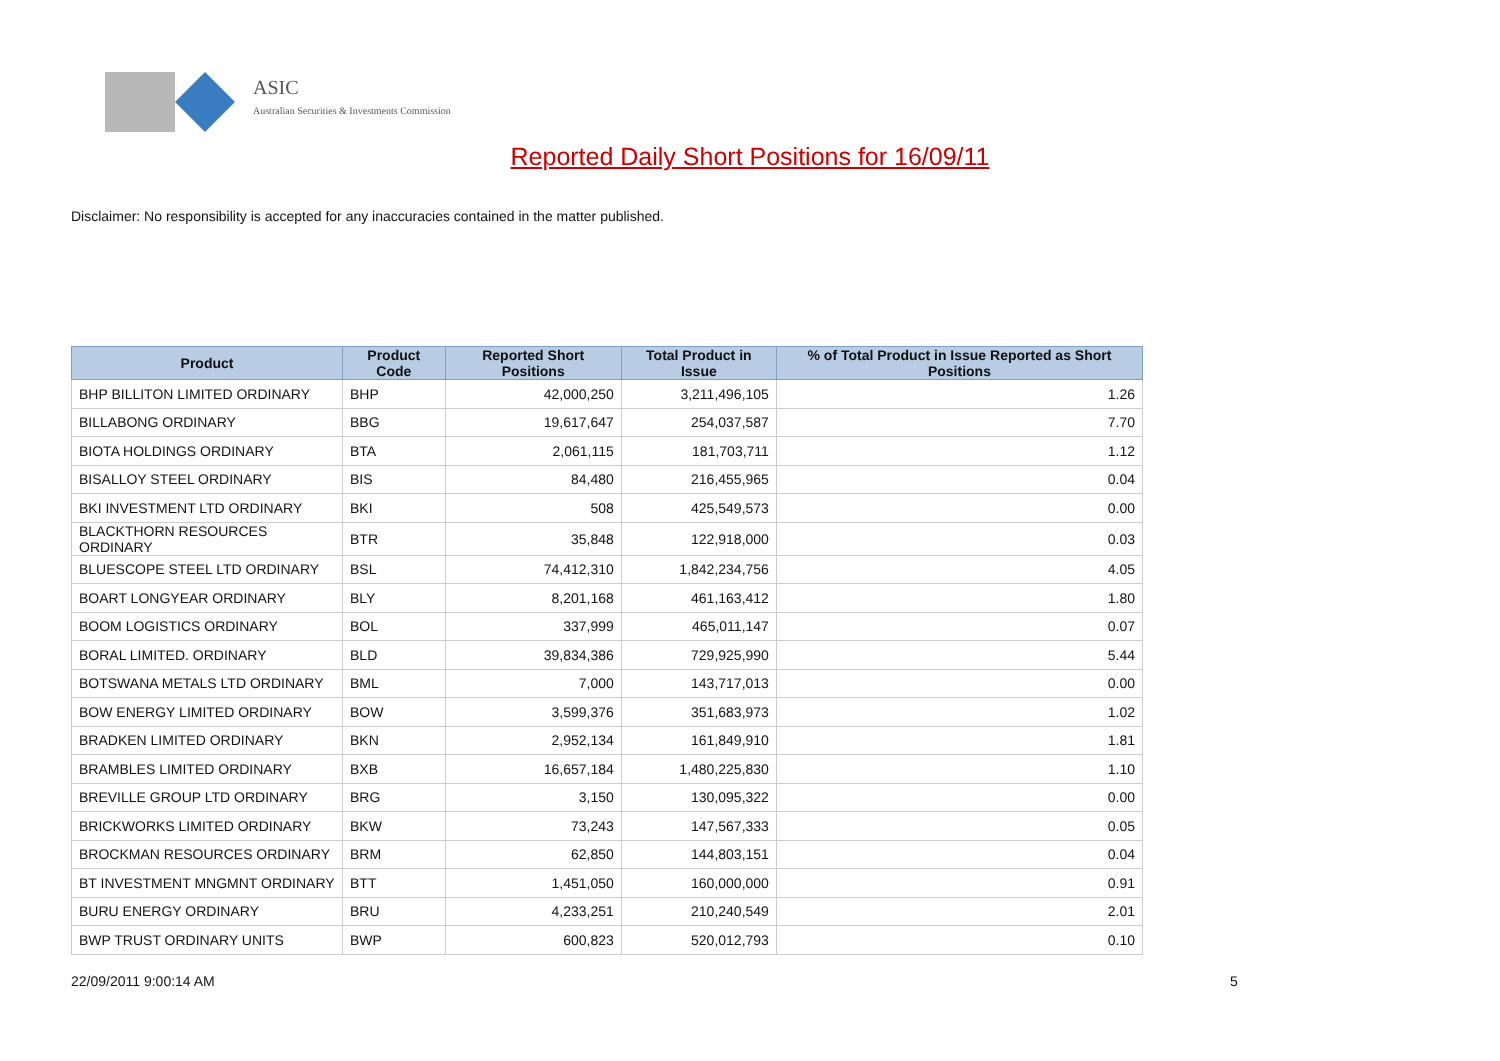ASIC
Australian Securities & Investments Commission
Reported Daily Short Positions for 16/09/11
Disclaimer: No responsibility is accepted for any inaccuracies contained in the matter published.
| Product | Product Code | Reported Short Positions | Total Product in Issue | % of Total Product in Issue Reported as Short Positions |
| --- | --- | --- | --- | --- |
| BHP BILLITON LIMITED ORDINARY | BHP | 42,000,250 | 3,211,496,105 | 1.26 |
| BILLABONG ORDINARY | BBG | 19,617,647 | 254,037,587 | 7.70 |
| BIOTA HOLDINGS ORDINARY | BTA | 2,061,115 | 181,703,711 | 1.12 |
| BISALLOY STEEL ORDINARY | BIS | 84,480 | 216,455,965 | 0.04 |
| BKI INVESTMENT LTD ORDINARY | BKI | 508 | 425,549,573 | 0.00 |
| BLACKTHORN RESOURCES ORDINARY | BTR | 35,848 | 122,918,000 | 0.03 |
| BLUESCOPE STEEL LTD ORDINARY | BSL | 74,412,310 | 1,842,234,756 | 4.05 |
| BOART LONGYEAR ORDINARY | BLY | 8,201,168 | 461,163,412 | 1.80 |
| BOOM LOGISTICS ORDINARY | BOL | 337,999 | 465,011,147 | 0.07 |
| BORAL LIMITED. ORDINARY | BLD | 39,834,386 | 729,925,990 | 5.44 |
| BOTSWANA METALS LTD ORDINARY | BML | 7,000 | 143,717,013 | 0.00 |
| BOW ENERGY LIMITED ORDINARY | BOW | 3,599,376 | 351,683,973 | 1.02 |
| BRADKEN LIMITED ORDINARY | BKN | 2,952,134 | 161,849,910 | 1.81 |
| BRAMBLES LIMITED ORDINARY | BXB | 16,657,184 | 1,480,225,830 | 1.10 |
| BREVILLE GROUP LTD ORDINARY | BRG | 3,150 | 130,095,322 | 0.00 |
| BRICKWORKS LIMITED ORDINARY | BKW | 73,243 | 147,567,333 | 0.05 |
| BROCKMAN RESOURCES ORDINARY | BRM | 62,850 | 144,803,151 | 0.04 |
| BT INVESTMENT MNGMNT ORDINARY | BTT | 1,451,050 | 160,000,000 | 0.91 |
| BURU ENERGY ORDINARY | BRU | 4,233,251 | 210,240,549 | 2.01 |
| BWP TRUST ORDINARY UNITS | BWP | 600,823 | 520,012,793 | 0.10 |
22/09/2011 9:00:14 AM 5